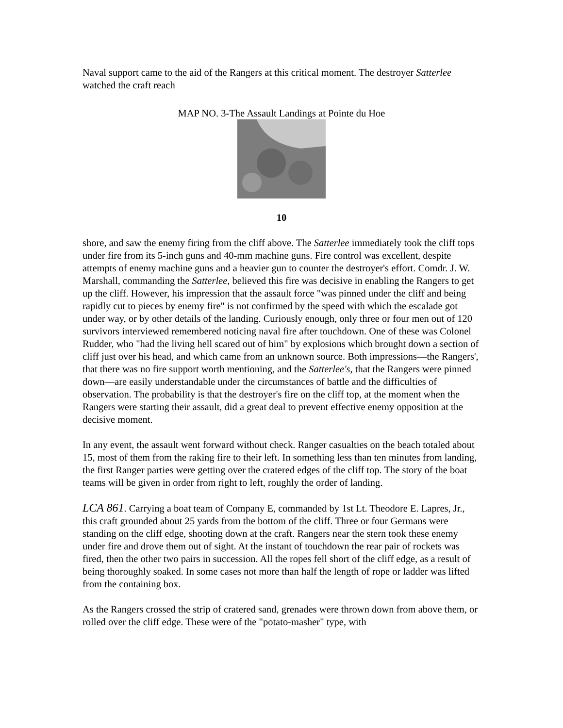Naval support came to the aid of the Rangers at this critical moment. The destroyer Satterlee watched the craft reach
MAP NO. 3-The Assault Landings at Pointe du Hoe
10
shore, and saw the enemy firing from the cliff above. The Satterlee immediately took the cliff tops under fire from its 5-inch guns and 40-mm machine guns. Fire control was excellent, despite attempts of enemy machine guns and a heavier gun to counter the destroyer's effort. Comdr. J. W. Marshall, commanding the Satterlee, believed this fire was decisive in enabling the Rangers to get up the cliff. However, his impression that the assault force "was pinned under the cliff and being rapidly cut to pieces by enemy fire" is not confirmed by the speed with which the escalade got under way, or by other details of the landing. Curiously enough, only three or four men out of 120 survivors interviewed remembered noticing naval fire after touchdown. One of these was Colonel Rudder, who "had the living hell scared out of him" by explosions which brought down a section of cliff just over his head, and which came from an unknown source. Both impressions—the Rangers', that there was no fire support worth mentioning, and the Satterlee's, that the Rangers were pinned down—are easily understandable under the circumstances of battle and the difficulties of observation. The probability is that the destroyer's fire on the cliff top, at the moment when the Rangers were starting their assault, did a great deal to prevent effective enemy opposition at the decisive moment.
In any event, the assault went forward without check. Ranger casualties on the beach totaled about 15, most of them from the raking fire to their left. In something less than ten minutes from landing, the first Ranger parties were getting over the cratered edges of the cliff top. The story of the boat teams will be given in order from right to left, roughly the order of landing.
LCA 861. Carrying a boat team of Company E, commanded by 1st Lt. Theodore E. Lapres, Jr., this craft grounded about 25 yards from the bottom of the cliff. Three or four Germans were standing on the cliff edge, shooting down at the craft. Rangers near the stern took these enemy under fire and drove them out of sight. At the instant of touchdown the rear pair of rockets was fired, then the other two pairs in succession. All the ropes fell short of the cliff edge, as a result of being thoroughly soaked. In some cases not more than half the length of rope or ladder was lifted from the containing box.
As the Rangers crossed the strip of cratered sand, grenades were thrown down from above them, or rolled over the cliff edge. These were of the "potato-masher" type, with